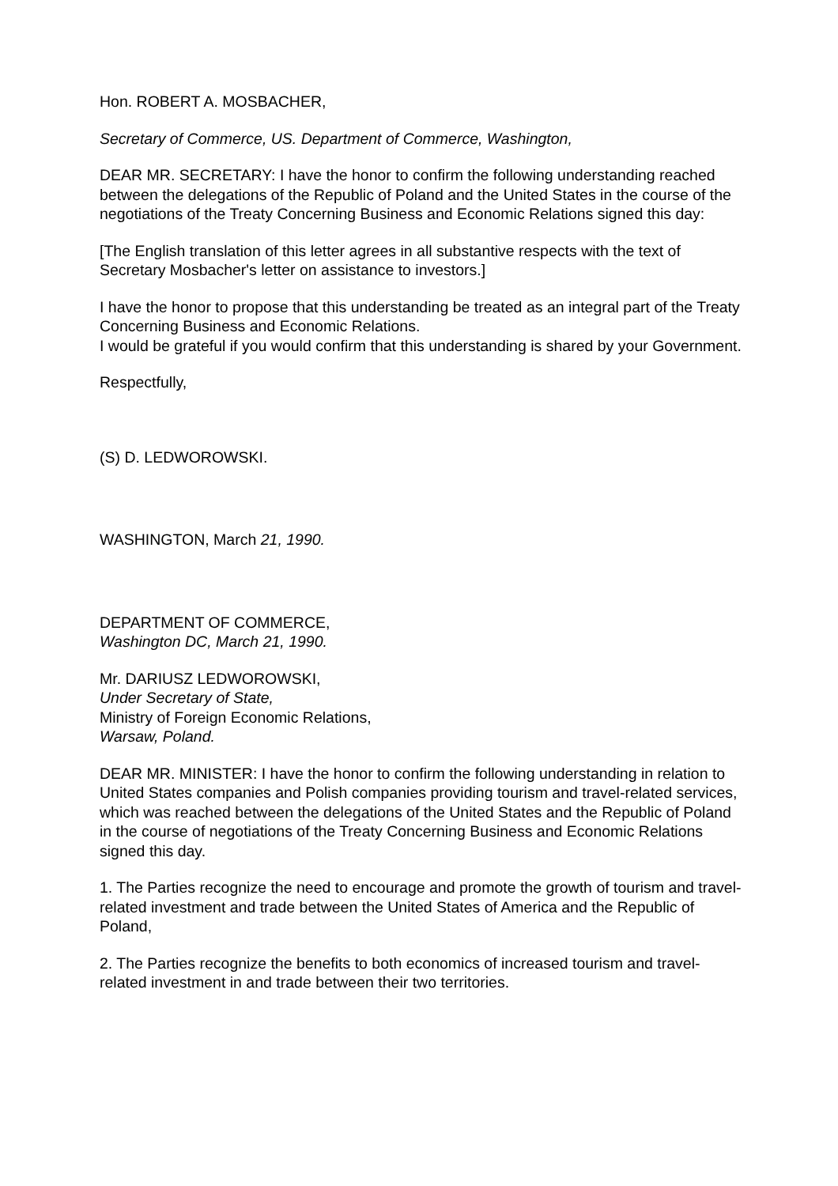Hon. ROBERT A. MOSBACHER,
Secretary of Commerce, US. Department of Commerce, Washington,
DEAR MR. SECRETARY: I have the honor to confirm the following understanding reached between the delegations of the Republic of Poland and the United States in the course of the negotiations of the Treaty Concerning Business and Economic Relations signed this day:
[The English translation of this letter agrees in all substantive respects with the text of Secretary Mosbacher's letter on assistance to investors.]
I have the honor to propose that this understanding be treated as an integral part of the Treaty Concerning Business and Economic Relations.
I would be grateful if you would confirm that this understanding is shared by your Government.
Respectfully,
(S) D. LEDWOROWSKI.
WASHINGTON, March 21, 1990.
DEPARTMENT OF COMMERCE,
Washington DC, March 21, 1990.
Mr. DARIUSZ LEDWOROWSKI,
Under Secretary of State,
Ministry of Foreign Economic Relations,
Warsaw, Poland.
DEAR MR. MINISTER: I have the honor to confirm the following understanding in relation to United States companies and Polish companies providing tourism and travel-related services, which was reached between the delegations of the United States and the Republic of Poland in the course of negotiations of the Treaty Concerning Business and Economic Relations signed this day.
1. The Parties recognize the need to encourage and promote the growth of tourism and travel-related investment and trade between the United States of America and the Republic of Poland,
2. The Parties recognize the benefits to both economics of increased tourism and travel-related investment in and trade between their two territories.